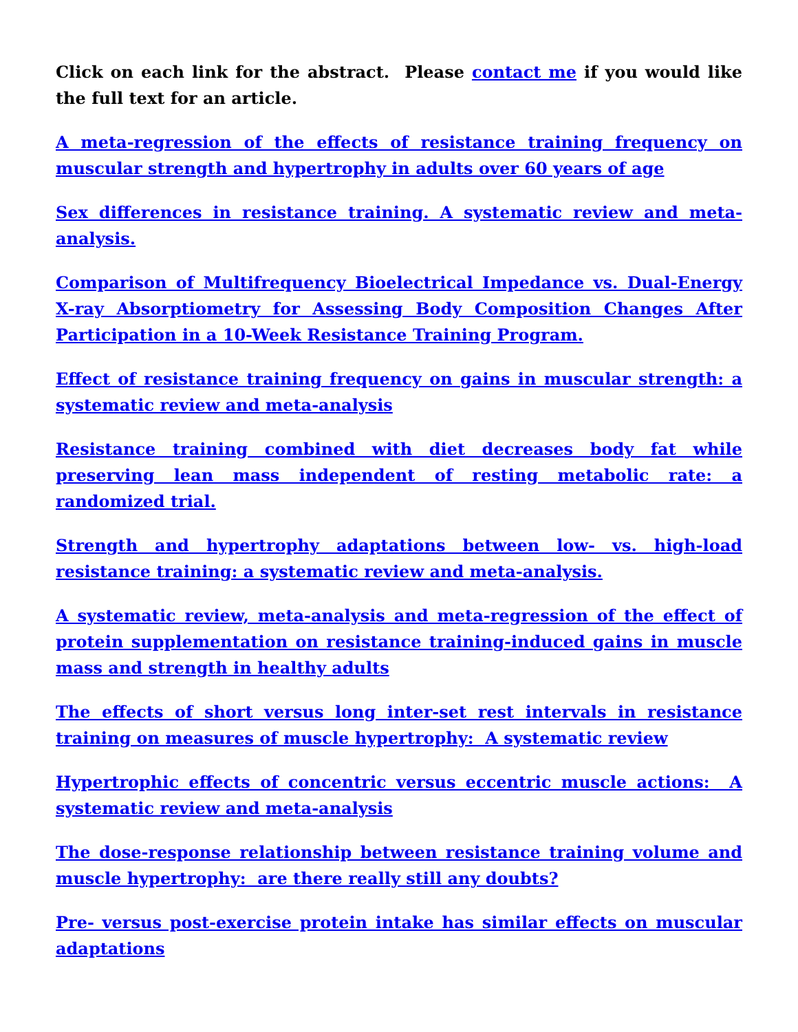Click on each link for the abstract. Please contact me if you would like the full text for an article.
A meta-regression of the effects of resistance training frequency on muscular strength and hypertrophy in adults over 60 years of age
Sex differences in resistance training. A systematic review and meta-analysis.
Comparison of Multifrequency Bioelectrical Impedance vs. Dual-Energy X-ray Absorptiometry for Assessing Body Composition Changes After Participation in a 10-Week Resistance Training Program.
Effect of resistance training frequency on gains in muscular strength: a systematic review and meta-analysis
Resistance training combined with diet decreases body fat while preserving lean mass independent of resting metabolic rate: a randomized trial.
Strength and hypertrophy adaptations between low- vs. high-load resistance training: a systematic review and meta-analysis.
A systematic review, meta-analysis and meta-regression of the effect of protein supplementation on resistance training-induced gains in muscle mass and strength in healthy adults
The effects of short versus long inter-set rest intervals in resistance training on measures of muscle hypertrophy: A systematic review
Hypertrophic effects of concentric versus eccentric muscle actions: A systematic review and meta-analysis
The dose-response relationship between resistance training volume and muscle hypertrophy: are there really still any doubts?
Pre- versus post-exercise protein intake has similar effects on muscular adaptations